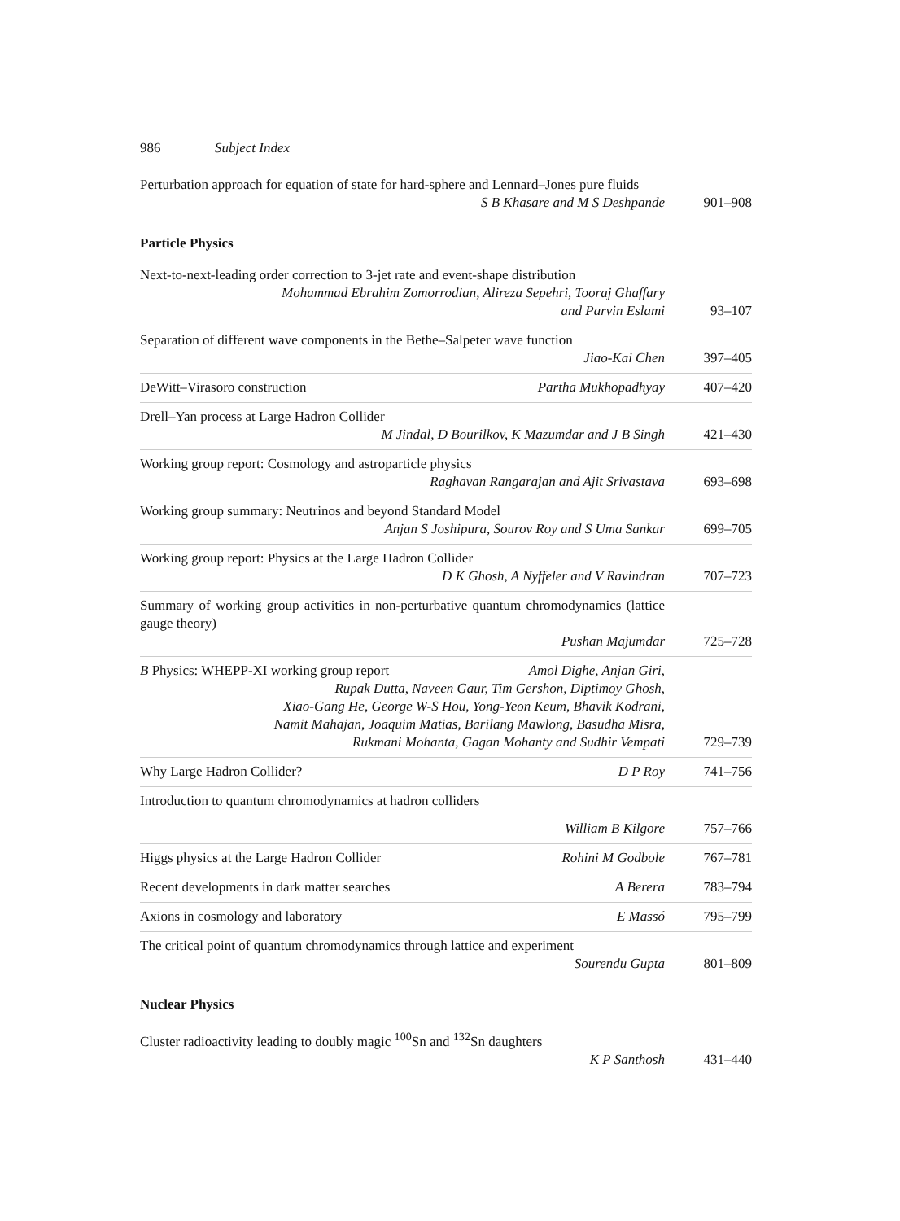986 Subject Index
Perturbation approach for equation of state for hard-sphere and Lennard–Jones pure fluids
S B Khasare and M S Deshpande
901–908
Particle Physics
Next-to-next-leading order correction to 3-jet rate and event-shape distribution
Mohammad Ebrahim Zomorrodian, Alireza Sepehri, Tooraj Ghaffary
and Parvin Eslami
93–107
Separation of different wave components in the Bethe–Salpeter wave function
Jiao-Kai Chen
397–405
DeWitt–Virasoro construction Partha Mukhopadhyay
407–420
Drell–Yan process at Large Hadron Collider
M Jindal, D Bourilkov, K Mazumdar and J B Singh
421–430
Working group report: Cosmology and astroparticle physics
Raghavan Rangarajan and Ajit Srivastava
693–698
Working group summary: Neutrinos and beyond Standard Model
Anjan S Joshipura, Sourov Roy and S Uma Sankar
699–705
Working group report: Physics at the Large Hadron Collider
D K Ghosh, A Nyffeler and V Ravindran
707–723
Summary of working group activities in non-perturbative quantum chromodynamics (lattice gauge theory)
Pushan Majumdar
725–728
B Physics: WHEPP-XI working group report Amol Dighe, Anjan Giri,
Rupak Dutta, Naveen Gaur, Tim Gershon, Diptimoy Ghosh,
Xiao-Gang He, George W-S Hou, Yong-Yeon Keum, Bhavik Kodrani,
Namit Mahajan, Joaquim Matias, Barilang Mawlong, Basudha Misra,
Rukmani Mohanta, Gagan Mohanty and Sudhir Vempati
729–739
Why Large Hadron Collider? D P Roy
741–756
Introduction to quantum chromodynamics at hadron colliders
William B Kilgore
757–766
Higgs physics at the Large Hadron Collider Rohini M Godbole
767–781
Recent developments in dark matter searches A Berera
783–794
Axions in cosmology and laboratory E Massó
795–799
The critical point of quantum chromodynamics through lattice and experiment
Sourendu Gupta
801–809
Nuclear Physics
Cluster radioactivity leading to doubly magic <sup>100</sup>Sn and <sup>132</sup>Sn daughters
K P Santhosh
431–440